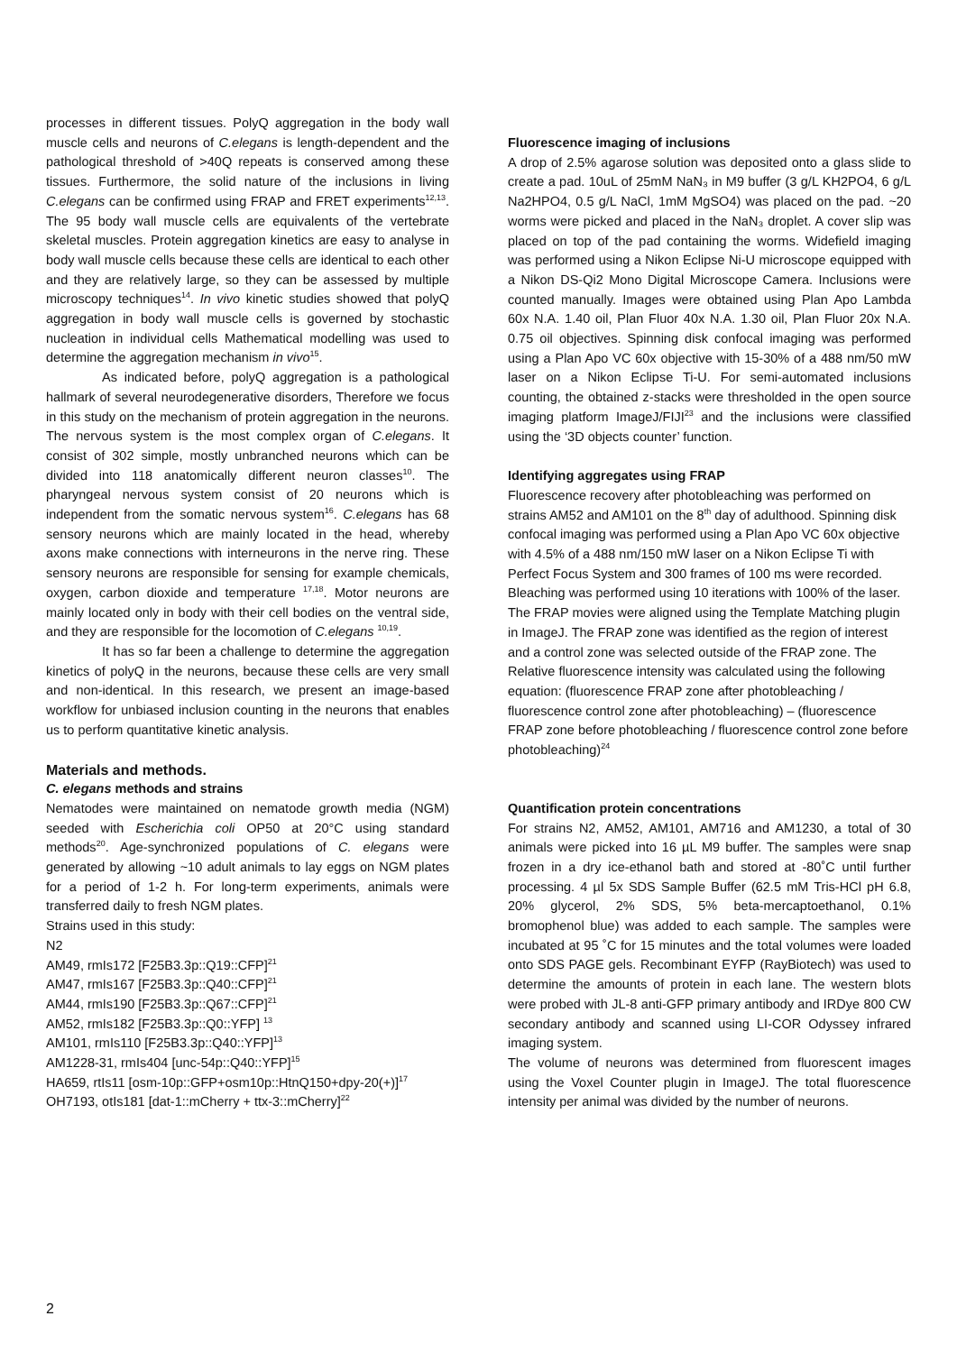processes in different tissues. PolyQ aggregation in the body wall muscle cells and neurons of C.elegans is length-dependent and the pathological threshold of >40Q repeats is conserved among these tissues. Furthermore, the solid nature of the inclusions in living C.elegans can be confirmed using FRAP and FRET experiments<sup>12,13</sup>. The 95 body wall muscle cells are equivalents of the vertebrate skeletal muscles. Protein aggregation kinetics are easy to analyse in body wall muscle cells because these cells are identical to each other and they are relatively large, so they can be assessed by multiple microscopy techniques<sup>14</sup>. In vivo kinetic studies showed that polyQ aggregation in body wall muscle cells is governed by stochastic nucleation in individual cells Mathematical modelling was used to determine the aggregation mechanism in vivo<sup>15</sup>.
As indicated before, polyQ aggregation is a pathological hallmark of several neurodegenerative disorders, Therefore we focus in this study on the mechanism of protein aggregation in the neurons. The nervous system is the most complex organ of C.elegans. It consist of 302 simple, mostly unbranched neurons which can be divided into 118 anatomically different neuron classes<sup>10</sup>. The pharyngeal nervous system consist of 20 neurons which is independent from the somatic nervous system<sup>16</sup>. C.elegans has 68 sensory neurons which are mainly located in the head, whereby axons make connections with interneurons in the nerve ring. These sensory neurons are responsible for sensing for example chemicals, oxygen, carbon dioxide and temperature <sup>17,18</sup>. Motor neurons are mainly located only in body with their cell bodies on the ventral side, and they are responsible for the locomotion of C.elegans <sup>10,19</sup>.
It has so far been a challenge to determine the aggregation kinetics of polyQ in the neurons, because these cells are very small and non-identical. In this research, we present an image-based workflow for unbiased inclusion counting in the neurons that enables us to perform quantitative kinetic analysis.
Materials and methods.
C. elegans methods and strains
Nematodes were maintained on nematode growth media (NGM) seeded with Escherichia coli OP50 at 20°C using standard methods<sup>20</sup>. Age-synchronized populations of C. elegans were generated by allowing ~10 adult animals to lay eggs on NGM plates for a period of 1-2 h. For long-term experiments, animals were transferred daily to fresh NGM plates.
Strains used in this study:
N2
AM49, rmIs172 [F25B3.3p::Q19::CFP]<sup>21</sup>
AM47, rmIs167 [F25B3.3p::Q40::CFP]<sup>21</sup>
AM44, rmIs190 [F25B3.3p::Q67::CFP]<sup>21</sup>
AM52, rmIs182 [F25B3.3p::Q0::YFP] <sup>13</sup>
AM101, rmIs110 [F25B3.3p::Q40::YFP]<sup>13</sup>
AM1228-31, rmIs404 [unc-54p::Q40::YFP]<sup>15</sup>
HA659, rtIs11 [osm-10p::GFP+osm10p::HtnQ150+dpy-20(+)]<sup>17</sup>
OH7193, otIs181 [dat-1::mCherry + ttx-3::mCherry]<sup>22</sup>
Fluorescence imaging of inclusions
A drop of 2.5% agarose solution was deposited onto a glass slide to create a pad. 10uL of 25mM NaN₃ in M9 buffer (3 g/L KH2PO4, 6 g/L Na2HPO4, 0.5 g/L NaCl, 1mM MgSO4) was placed on the pad. ~20 worms were picked and placed in the NaN₃ droplet. A cover slip was placed on top of the pad containing the worms. Widefield imaging was performed using a Nikon Eclipse Ni-U microscope equipped with a Nikon DS-Qi2 Mono Digital Microscope Camera. Inclusions were counted manually. Images were obtained using Plan Apo Lambda 60x N.A. 1.40 oil, Plan Fluor 40x N.A. 1.30 oil, Plan Fluor 20x N.A. 0.75 oil objectives. Spinning disk confocal imaging was performed using a Plan Apo VC 60x objective with 15-30% of a 488 nm/50 mW laser on a Nikon Eclipse Ti-U. For semi-automated inclusions counting, the obtained z-stacks were thresholded in the open source imaging platform ImageJ/FIJI<sup>23</sup> and the inclusions were classified using the ‘3D objects counter’ function.
Identifying aggregates using FRAP
Fluorescence recovery after photobleaching was performed on strains AM52 and AM101 on the 8<sup>th</sup> day of adulthood. Spinning disk confocal imaging was performed using a Plan Apo VC 60x objective with 4.5% of a 488 nm/150 mW laser on a Nikon Eclipse Ti with Perfect Focus System and 300 frames of 100 ms were recorded. Bleaching was performed using 10 iterations with 100% of the laser. The FRAP movies were aligned using the Template Matching plugin in ImageJ. The FRAP zone was identified as the region of interest and a control zone was selected outside of the FRAP zone. The Relative fluorescence intensity was calculated using the following equation: (fluorescence FRAP zone after photobleaching / fluorescence control zone after photobleaching) – (fluorescence FRAP zone before photobleaching / fluorescence control zone before photobleaching)<sup>24</sup>
Quantification protein concentrations
For strains N2, AM52, AM101, AM716 and AM1230, a total of 30 animals were picked into 16 µL M9 buffer. The samples were snap frozen in a dry ice-ethanol bath and stored at -80˚C until further processing. 4 µl 5x SDS Sample Buffer (62.5 mM Tris-HCl pH 6.8, 20% glycerol, 2% SDS, 5% beta-mercaptoethanol, 0.1% bromophenol blue) was added to each sample. The samples were incubated at 95 ˚C for 15 minutes and the total volumes were loaded onto SDS PAGE gels. Recombinant EYFP (RayBiotech) was used to determine the amounts of protein in each lane. The western blots were probed with JL-8 anti-GFP primary antibody and IRDye 800 CW secondary antibody and scanned using LI-COR Odyssey infrared imaging system.
The volume of neurons was determined from fluorescent images using the Voxel Counter plugin in ImageJ. The total fluorescence intensity per animal was divided by the number of neurons.
2